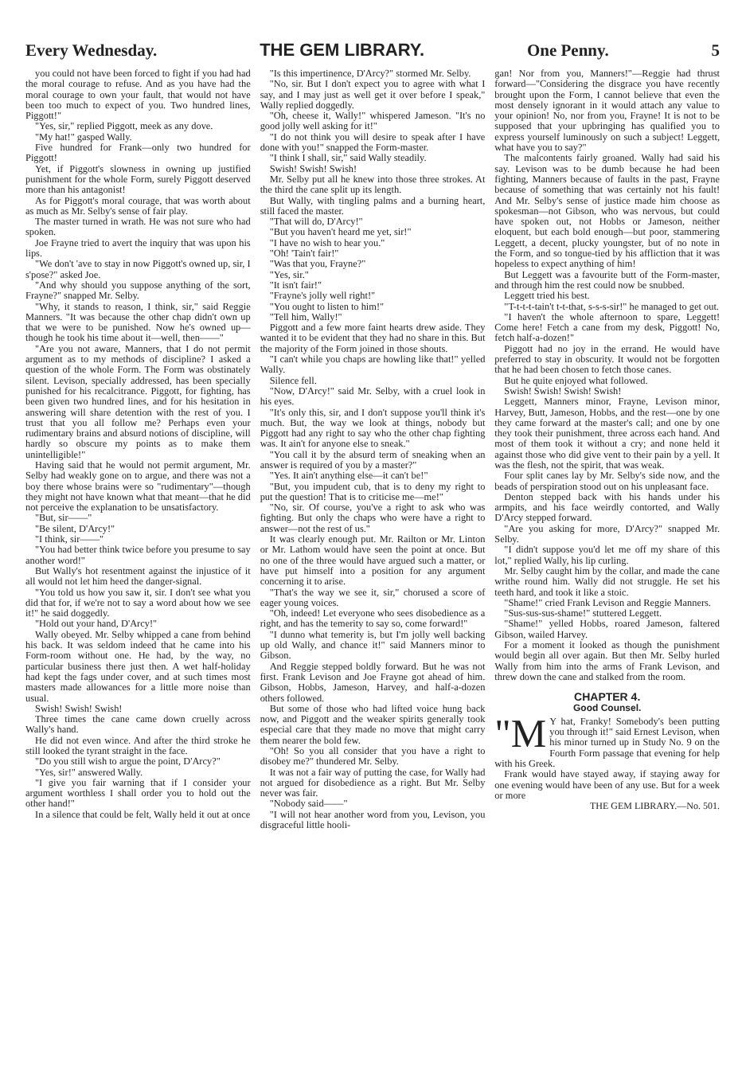Every Wednesday. THE GEM LIBRARY. One Penny. 5
you could not have been forced to fight if you had had the moral courage to refuse. And as you have had the moral courage to own your fault, that would not have been too much to expect of you. Two hundred lines, Piggott!"
"Yes, sir," replied Piggott, meek as any dove.
"My hat!" gasped Wally.
Five hundred for Frank—only two hundred for Piggott!
Yet, if Piggott's slowness in owning up justified punishment for the whole Form, surely Piggott deserved more than his antagonist!
As for Piggott's moral courage, that was worth about as much as Mr. Selby's sense of fair play.
The master turned in wrath. He was not sure who had spoken.
Joe Frayne tried to avert the inquiry that was upon his lips.
"We don't 'ave to stay in now Piggott's owned up, sir, I s'pose?" asked Joe.
"And why should you suppose anything of the sort, Frayne?" snapped Mr. Selby.
"Why, it stands to reason, I think, sir," said Reggie Manners. "It was because the other chap didn't own up that we were to be punished. Now he's owned up—though he took his time about it—well, then——"
"Are you not aware, Manners, that I do not permit argument as to my methods of discipline? I asked a question of the whole Form. The Form was obstinately silent. Levison, specially addressed, has been specially punished for his recalcitrance. Piggott, for fighting, has been given two hundred lines, and for his hesitation in answering will share detention with the rest of you. I trust that you all follow me? Perhaps even your rudimentary brains and absurd notions of discipline, will hardly so obscure my points as to make them unintelligible!"
Having said that he would not permit argument, Mr. Selby had weakly gone on to argue, and there was not a boy there whose brains were so "rudimentary"—though they might not have known what that meant—that he did not perceive the explanation to be unsatisfactory.
"But, sir——"
"Be silent, D'Arcy!"
"I think, sir——"
"You had better think twice before you presume to say another word!"
But Wally's hot resentment against the injustice of it all would not let him heed the danger-signal.
"You told us how you saw it, sir. I don't see what you did that for, if we're not to say a word about how we see it!" he said doggedly.
"Hold out your hand, D'Arcy!"
Wally obeyed. Mr. Selby whipped a cane from behind his back. It was seldom indeed that he came into his Form-room without one. He had, by the way, no particular business there just then. A wet half-holiday had kept the fags under cover, and at such times most masters made allowances for a little more noise than usual.
Swish! Swish! Swish!
Three times the cane came down cruelly across Wally's hand.
He did not even wince. And after the third stroke he still looked the tyrant straight in the face.
"Do you still wish to argue the point, D'Arcy?"
"Yes, sir!" answered Wally.
"I give you fair warning that if I consider your argument worthless I shall order you to hold out the other hand!"
In a silence that could be felt, Wally held it out at once
"Is this impertinence, D'Arcy?" stormed Mr. Selby.
"No, sir. But I don't expect you to agree with what I say, and I may just as well get it over before I speak," Wally replied doggedly.
"Oh, cheese it, Wally!" whispered Jameson. "It's no good jolly well asking for it!"
"I do not think you will desire to speak after I have done with you!" snapped the Form-master.
"I think I shall, sir," said Wally steadily.
Swish! Swish! Swish!
Mr. Selby put all he knew into those three strokes. At the third the cane split up its length.
But Wally, with tingling palms and a burning heart, still faced the master.
"That will do, D'Arcy!"
"But you haven't heard me yet, sir!"
"I have no wish to hear you."
"Oh! 'Tain't fair!"
"Was that you, Frayne?"
"Yes, sir."
"It isn't fair!"
"Frayne's jolly well right!"
"You ought to listen to him!"
"Tell him, Wally!"
Piggott and a few more faint hearts drew aside. They wanted it to be evident that they had no share in this. But the majority of the Form joined in those shouts.
"I can't while you chaps are howling like that!" yelled Wally.
Silence fell.
"Now, D'Arcy!" said Mr. Selby, with a cruel look in his eyes.
"It's only this, sir, and I don't suppose you'll think it's much. But, the way we look at things, nobody but Piggott had any right to say who the other chap fighting was. It ain't for anyone else to sneak."
"You call it by the absurd term of sneaking when an answer is required of you by a master?"
"Yes. It ain't anything else—it can't be!"
"But, you impudent cub, that is to deny my right to put the question! That is to criticise me—me!"
"No, sir. Of course, you've a right to ask who was fighting. But only the chaps who were have a right to answer—not the rest of us."
It was clearly enough put. Mr. Railton or Mr. Linton or Mr. Lathom would have seen the point at once. But no one of the three would have argued such a matter, or have put himself into a position for any argument concerning it to arise.
"That's the way we see it, sir," chorused a score of eager young voices.
"Oh, indeed! Let everyone who sees disobedience as a right, and has the temerity to say so, come forward!"
"I dunno what temerity is, but I'm jolly well backing up old Wally, and chance it!" said Manners minor to Gibson.
And Reggie stepped boldly forward. But he was not first. Frank Levison and Joe Frayne got ahead of him. Gibson, Hobbs, Jameson, Harvey, and half-a-dozen others followed.
But some of those who had lifted voice hung back now, and Piggott and the weaker spirits generally took especial care that they made no move that might carry them nearer the bold few.
"Oh! So you all consider that you have a right to disobey me?" thundered Mr. Selby.
It was not a fair way of putting the case, for Wally had not argued for disobedience as a right. But Mr. Selby never was fair.
"Nobody said——"
"I will not hear another word from you, Levison, you disgraceful little hooli-
gan! Nor from you, Manners!"—Reggie had thrust forward—"Considering the disgrace you have recently brought upon the Form, I cannot believe that even the most densely ignorant in it would attach any value to your opinion! No, nor from you, Frayne! It is not to be supposed that your upbringing has qualified you to express yourself luminously on such a subject! Leggett, what have you to say?"
The malcontents fairly groaned. Wally had said his say. Levison was to be dumb because he had been fighting, Manners because of faults in the past, Frayne because of something that was certainly not his fault! And Mr. Selby's sense of justice made him choose as spokesman—not Gibson, who was nervous, but could have spoken out, not Hobbs or Jameson, neither eloquent, but each bold enough—but poor, stammering Leggett, a decent, plucky youngster, but of no note in the Form, and so tongue-tied by his affliction that it was hopeless to expect anything of him!
But Leggett was a favourite butt of the Form-master, and through him the rest could now be snubbed.
Leggett tried his best.
"T-t-t-t-tain't t-t-that, s-s-s-sir!" he managed to get out.
"I haven't the whole afternoon to spare, Leggett! Come here! Fetch a cane from my desk, Piggott! No, fetch half-a-dozen!"
Piggott had no joy in the errand. He would have preferred to stay in obscurity. It would not be forgotten that he had been chosen to fetch those canes.
But he quite enjoyed what followed.
Swish! Swish! Swish! Swish!
Leggett, Manners minor, Frayne, Levison minor, Harvey, Butt, Jameson, Hobbs, and the rest—one by one they came forward at the master's call; and one by one they took their punishment, three across each hand. And most of them took it without a cry; and none held it against those who did give vent to their pain by a yell. It was the flesh, not the spirit, that was weak.
Four split canes lay by Mr. Selby's side now, and the beads of perspiration stood out on his unpleasant face.
Denton stepped back with his hands under his armpits, and his face weirdly contorted, and Wally D'Arcy stepped forward.
"Are you asking for more, D'Arcy?" snapped Mr. Selby.
"I didn't suppose you'd let me off my share of this lot," replied Wally, his lip curling.
Mr. Selby caught him by the collar, and made the cane writhe round him. Wally did not struggle. He set his teeth hard, and took it like a stoic.
"Shame!" cried Frank Levison and Reggie Manners.
"Sus-sus-sus-shame!" stuttered Leggett.
"Shame!" yelled Hobbs, roared Jameson, faltered Gibson, wailed Harvey.
For a moment it looked as though the punishment would begin all over again. But then Mr. Selby hurled Wally from him into the arms of Frank Levison, and threw down the cane and stalked from the room.
CHAPTER 4.
Good Counsel.
"M Y hat, Franky! Somebody's been putting you through it!" said Ernest Levison, when his minor turned up in Study No. 9 on the Fourth Form passage that evening for help with his Greek.
Frank would have stayed away, if staying away for one evening would have been of any use. But for a week or more
THE GEM LIBRARY.—No. 501.